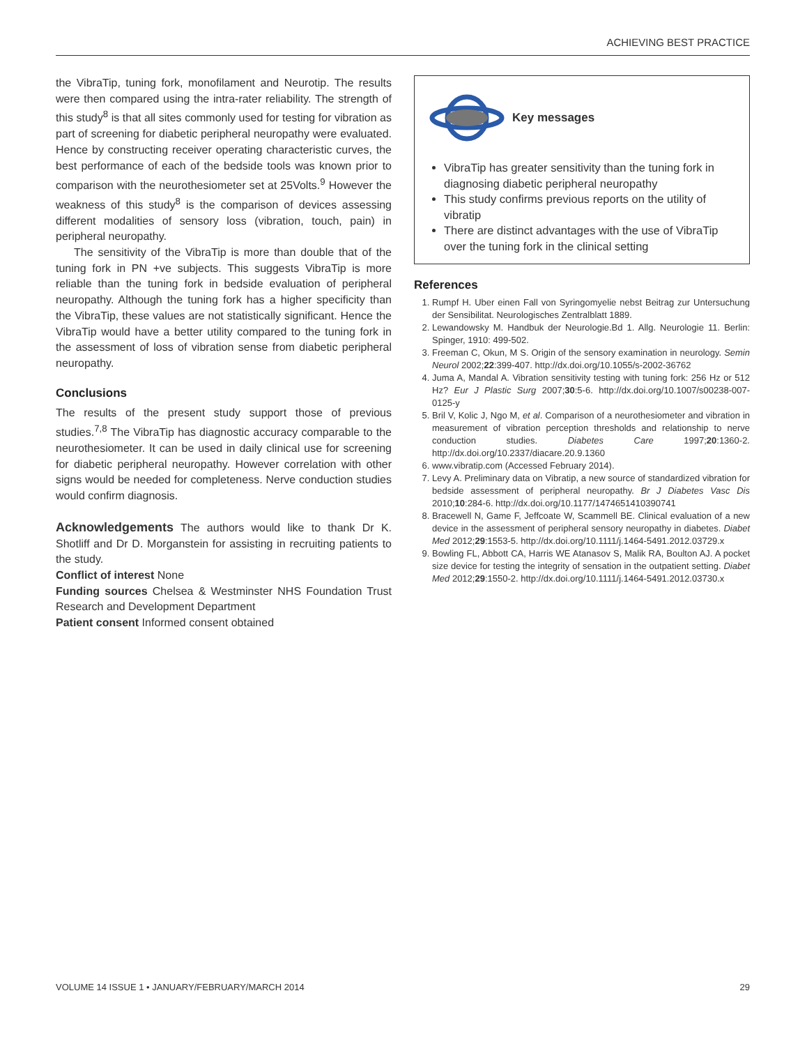ACHIEVING BEST PRACTICE
the VibraTip, tuning fork, monofilament and Neurotip. The results were then compared using the intra-rater reliability. The strength of this study<sup>8</sup> is that all sites commonly used for testing for vibration as part of screening for diabetic peripheral neuropathy were evaluated. Hence by constructing receiver operating characteristic curves, the best performance of each of the bedside tools was known prior to comparison with the neurothesiometer set at 25Volts.<sup>9</sup> However the weakness of this study<sup>8</sup> is the comparison of devices assessing different modalities of sensory loss (vibration, touch, pain) in peripheral neuropathy.
The sensitivity of the VibraTip is more than double that of the tuning fork in PN +ve subjects. This suggests VibraTip is more reliable than the tuning fork in bedside evaluation of peripheral neuropathy. Although the tuning fork has a higher specificity than the VibraTip, these values are not statistically significant. Hence the VibraTip would have a better utility compared to the tuning fork in the assessment of loss of vibration sense from diabetic peripheral neuropathy.
Conclusions
The results of the present study support those of previous studies.<sup>7,8</sup> The VibraTip has diagnostic accuracy comparable to the neurothesiometer. It can be used in daily clinical use for screening for diabetic peripheral neuropathy. However correlation with other signs would be needed for completeness. Nerve conduction studies would confirm diagnosis.
Acknowledgements The authors would like to thank Dr K. Shotliff and Dr D. Morganstein for assisting in recruiting patients to the study.
Conflict of interest None
Funding sources Chelsea & Westminster NHS Foundation Trust Research and Development Department
Patient consent Informed consent obtained
Key messages
VibraTip has greater sensitivity than the tuning fork in diagnosing diabetic peripheral neuropathy
This study confirms previous reports on the utility of vibratip
There are distinct advantages with the use of VibraTip over the tuning fork in the clinical setting
References
1. Rumpf H. Uber einen Fall von Syringomyelie nebst Beitrag zur Untersuchung der Sensibilitat. Neurologisches Zentralblatt 1889.
2. Lewandowsky M. Handbuk der Neurologie.Bd 1. Allg. Neurologie 11. Berlin: Spinger, 1910: 499-502.
3. Freeman C, Okun, M S. Origin of the sensory examination in neurology. Semin Neurol 2002;22:399-407. http://dx.doi.org/10.1055/s-2002-36762
4. Juma A, Mandal A. Vibration sensitivity testing with tuning fork: 256 Hz or 512 Hz? Eur J Plastic Surg 2007;30:5-6. http://dx.doi.org/10.1007/s00238-007-0125-y
5. Bril V, Kolic J, Ngo M, et al. Comparison of a neurothesiometer and vibration in measurement of vibration perception thresholds and relationship to nerve conduction studies. Diabetes Care 1997;20:1360-2. http://dx.doi.org/10.2337/diacare.20.9.1360
6. www.vibratip.com (Accessed February 2014).
7. Levy A. Preliminary data on Vibratip, a new source of standardized vibration for bedside assessment of peripheral neuropathy. Br J Diabetes Vasc Dis 2010;10:284-6. http://dx.doi.org/10.1177/1474651410390741
8. Bracewell N, Game F, Jeffcoate W, Scammell BE. Clinical evaluation of a new device in the assessment of peripheral sensory neuropathy in diabetes. Diabet Med 2012;29:1553-5. http://dx.doi.org/10.1111/j.1464-5491.2012.03729.x
9. Bowling FL, Abbott CA, Harris WE Atanasov S, Malik RA, Boulton AJ. A pocket size device for testing the integrity of sensation in the outpatient setting. Diabet Med 2012;29:1550-2. http://dx.doi.org/10.1111/j.1464-5491.2012.03730.x
VOLUME 14 ISSUE 1 • JANUARY/FEBRUARY/MARCH 2014 29